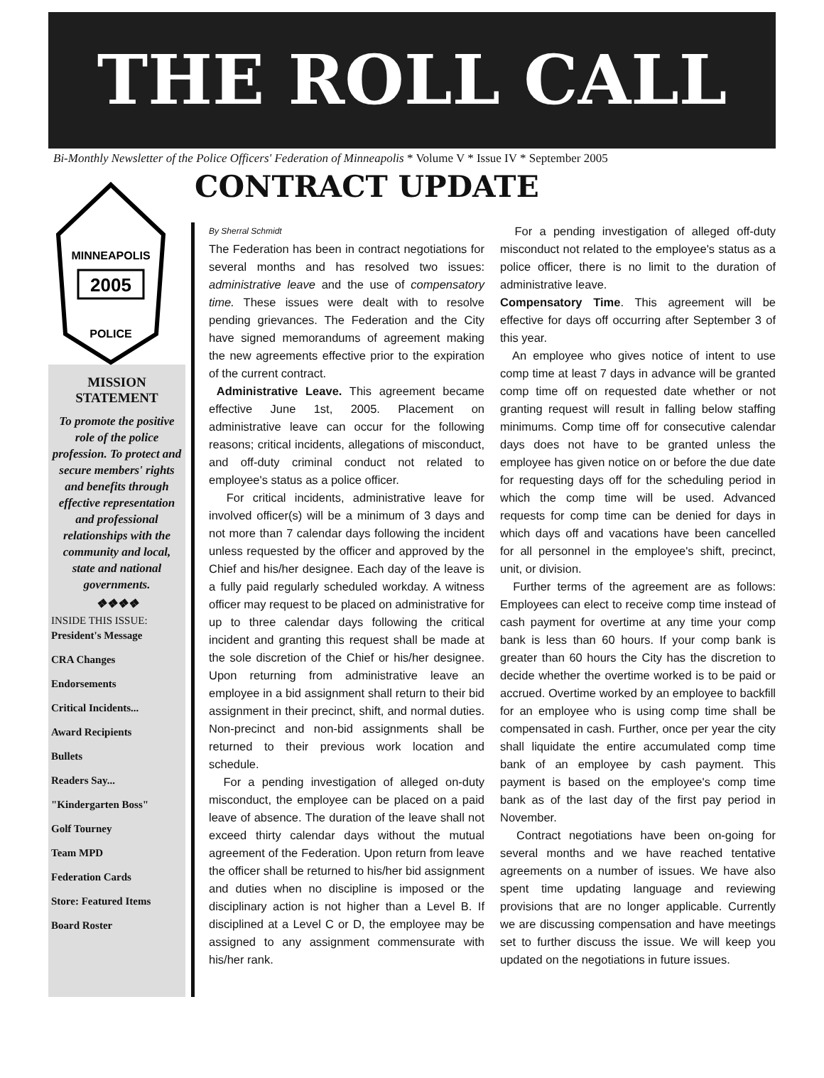THE ROLL CALL
Bi-Monthly Newsletter of the Police Officers' Federation of Minneapolis * Volume V * Issue IV * September 2005
MINNEAPOLIS
2005
POLICE
MISSION
STATEMENT
To promote the positive role of the police profession. To protect and secure members' rights and benefits through effective representation and professional relationships with the community and local, state and national governments.
❖❖❖❖
INSIDE THIS ISSUE:
President's Message
CRA Changes
Endorsements
Critical Incidents...
Award Recipients
Bullets
Readers Say...
"Kindergarten Boss"
Golf Tourney
Team MPD
Federation Cards
Store: Featured Items
Board Roster
CONTRACT UPDATE
By Sherral Schmidt
The Federation has been in contract negotiations for several months and has resolved two issues: administrative leave and the use of compensatory time. These issues were dealt with to resolve pending grievances. The Federation and the City have signed memorandums of agreement making the new agreements effective prior to the expiration of the current contract.
Administrative Leave. This agreement became effective June 1st, 2005. Placement on administrative leave can occur for the following reasons; critical incidents, allegations of misconduct, and off-duty criminal conduct not related to employee's status as a police officer.
For critical incidents, administrative leave for involved officer(s) will be a minimum of 3 days and not more than 7 calendar days following the incident unless requested by the officer and approved by the Chief and his/her designee. Each day of the leave is a fully paid regularly scheduled workday. A witness officer may request to be placed on administrative for up to three calendar days following the critical incident and granting this request shall be made at the sole discretion of the Chief or his/her designee. Upon returning from administrative leave an employee in a bid assignment shall return to their bid assignment in their precinct, shift, and normal duties. Non-precinct and non-bid assignments shall be returned to their previous work location and schedule.
For a pending investigation of alleged on-duty misconduct, the employee can be placed on a paid leave of absence. The duration of the leave shall not exceed thirty calendar days without the mutual agreement of the Federation. Upon return from leave the officer shall be returned to his/her bid assignment and duties when no discipline is imposed or the disciplinary action is not higher than a Level B. If disciplined at a Level C or D, the employee may be assigned to any assignment commensurate with his/her rank.
For a pending investigation of alleged off-duty misconduct not related to the employee's status as a police officer, there is no limit to the duration of administrative leave.
Compensatory Time. This agreement will be effective for days off occurring after September 3 of this year.
An employee who gives notice of intent to use comp time at least 7 days in advance will be granted comp time off on requested date whether or not granting request will result in falling below staffing minimums. Comp time off for consecutive calendar days does not have to be granted unless the employee has given notice on or before the due date for requesting days off for the scheduling period in which the comp time will be used. Advanced requests for comp time can be denied for days in which days off and vacations have been cancelled for all personnel in the employee's shift, precinct, unit, or division.
Further terms of the agreement are as follows: Employees can elect to receive comp time instead of cash payment for overtime at any time your comp bank is less than 60 hours. If your comp bank is greater than 60 hours the City has the discretion to decide whether the overtime worked is to be paid or accrued. Overtime worked by an employee to backfill for an employee who is using comp time shall be compensated in cash. Further, once per year the city shall liquidate the entire accumulated comp time bank of an employee by cash payment. This payment is based on the employee's comp time bank as of the last day of the first pay period in November.
Contract negotiations have been on-going for several months and we have reached tentative agreements on a number of issues. We have also spent time updating language and reviewing provisions that are no longer applicable. Currently we are discussing compensation and have meetings set to further discuss the issue. We will keep you updated on the negotiations in future issues.